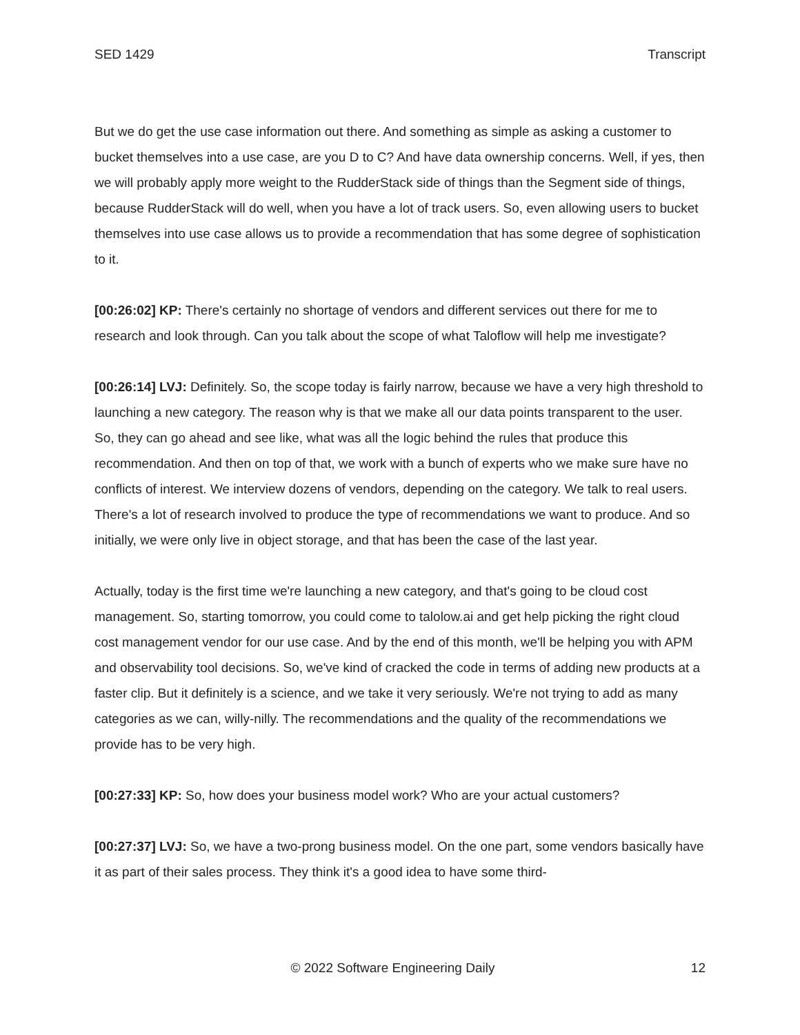SED 1429 Transcript
But we do get the use case information out there. And something as simple as asking a customer to bucket themselves into a use case, are you D to C? And have data ownership concerns. Well, if yes, then we will probably apply more weight to the RudderStack side of things than the Segment side of things, because RudderStack will do well, when you have a lot of track users. So, even allowing users to bucket themselves into use case allows us to provide a recommendation that has some degree of sophistication to it.
[00:26:02] KP: There's certainly no shortage of vendors and different services out there for me to research and look through. Can you talk about the scope of what Taloflow will help me investigate?
[00:26:14] LVJ: Definitely. So, the scope today is fairly narrow, because we have a very high threshold to launching a new category. The reason why is that we make all our data points transparent to the user. So, they can go ahead and see like, what was all the logic behind the rules that produce this recommendation. And then on top of that, we work with a bunch of experts who we make sure have no conflicts of interest. We interview dozens of vendors, depending on the category. We talk to real users. There's a lot of research involved to produce the type of recommendations we want to produce. And so initially, we were only live in object storage, and that has been the case of the last year.
Actually, today is the first time we're launching a new category, and that's going to be cloud cost management. So, starting tomorrow, you could come to talolow.ai and get help picking the right cloud cost management vendor for our use case. And by the end of this month, we'll be helping you with APM and observability tool decisions. So, we've kind of cracked the code in terms of adding new products at a faster clip. But it definitely is a science, and we take it very seriously. We're not trying to add as many categories as we can, willy-nilly. The recommendations and the quality of the recommendations we provide has to be very high.
[00:27:33] KP: So, how does your business model work? Who are your actual customers?
[00:27:37] LVJ: So, we have a two-prong business model. On the one part, some vendors basically have it as part of their sales process. They think it's a good idea to have some third-
© 2022 Software Engineering Daily 12